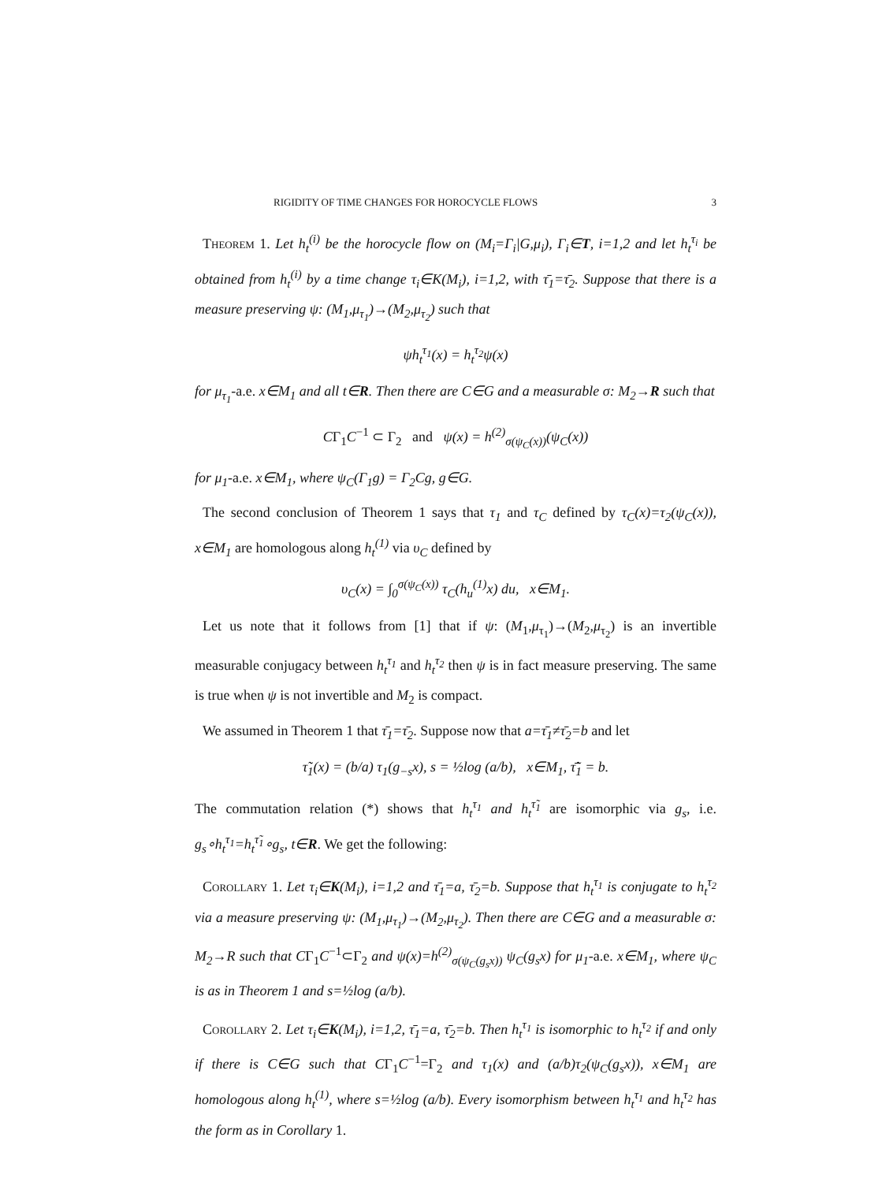RIGIDITY OF TIME CHANGES FOR HOROCYCLE FLOWS 3
Theorem 1. Let h<sub>t</sub><sup>(i)</sup> be the horocycle flow on (M<sub>i</sub>=Γ<sub>i</sub>|G,μ<sub>i</sub>), Γ<sub>i</sub>∈T, i=1,2 and let h<sub>t</sub><sup>τ<sub>i</sub></sup> be obtained from h<sub>t</sub><sup>(i)</sup> by a time change τ<sub>i</sub>∈K(M<sub>i</sub>), i=1,2, with τ̄<sub>1</sub>=τ̄<sub>2</sub>. Suppose that there is a measure preserving ψ: (M<sub>1</sub>,μ<sub>τ<sub>1</sub></sub>)→(M<sub>2</sub>,μ<sub>τ<sub>2</sub></sub>) such that
ψh<sub>t</sub><sup>τ<sub>1</sub></sup>(x) = h<sub>t</sub><sup>τ<sub>2</sub></sup>ψ(x)
for μ<sub>τ<sub>1</sub></sub>-a.e. x∈M<sub>1</sub> and all t∈R. Then there are C∈G and a measurable σ: M<sub>2</sub>→R such that
CΓ<sub>1</sub>C<sup>−1</sup> ⊂ Γ<sub>2</sub> and ψ(x) = h<sup>(2)</sup><sub>σ(ψ<sub>C</sub>(x))</sub>(ψ<sub>C</sub>(x))
for μ<sub>1</sub>-a.e. x∈M<sub>1</sub>, where ψ<sub>C</sub>(Γ<sub>1</sub>g) = Γ<sub>2</sub>Cg, g∈G.
The second conclusion of Theorem 1 says that τ<sub>1</sub> and τ<sub>C</sub> defined by τ<sub>C</sub>(x)=τ<sub>2</sub>(ψ<sub>C</sub>(x)), x∈M<sub>1</sub> are homologous along h<sub>t</sub><sup>(1)</sup> via υ<sub>C</sub> defined by
υ<sub>C</sub>(x) = ∫<sub>0</sub><sup>σ(ψ<sub>C</sub>(x))</sup> τ<sub>C</sub>(h<sub>u</sub><sup>(1)</sup>x) du, x∈M<sub>1</sub>.
Let us note that it follows from [1] that if ψ: (M<sub>1</sub>,μ<sub>τ<sub>1</sub></sub>)→(M<sub>2</sub>,μ<sub>τ<sub>2</sub></sub>) is an invertible measurable conjugacy between h<sub>t</sub><sup>τ<sub>1</sub></sup> and h<sub>t</sub><sup>τ<sub>2</sub></sup> then ψ is in fact measure preserving. The same is true when ψ is not invertible and M<sub>2</sub> is compact.
We assumed in Theorem 1 that τ̄<sub>1</sub>=τ̄<sub>2</sub>. Suppose now that a=τ̄<sub>1</sub>≠τ̄<sub>2</sub>=b and let
τ̃<sub>1</sub>(x) = (b/a) τ<sub>1</sub>(g<sub>−s</sub>x), s = ½log (a/b), x∈M<sub>1</sub>, τ̃̄<sub>1</sub> = b.
The commutation relation (*) shows that h<sub>t</sub><sup>τ<sub>1</sub></sup> and h<sub>t</sub><sup>τ̃<sub>1</sub></sup> are isomorphic via g<sub>s</sub>, i.e. g<sub>s</sub>∘h<sub>t</sub><sup>τ<sub>1</sub></sup>=h<sub>t</sub><sup>τ̃<sub>1</sub></sup>∘g<sub>s</sub>, t∈R. We get the following:
Corollary 1. Let τ<sub>i</sub>∈K(M<sub>i</sub>), i=1,2 and τ̄<sub>1</sub>=a, τ̄<sub>2</sub>=b. Suppose that h<sub>t</sub><sup>τ<sub>1</sub></sup> is conjugate to h<sub>t</sub><sup>τ<sub>2</sub></sup> via a measure preserving ψ: (M<sub>1</sub>,μ<sub>τ<sub>1</sub></sub>)→(M<sub>2</sub>,μ<sub>τ<sub>2</sub></sub>). Then there are C∈G and a measurable σ: M<sub>2</sub>→R such that CΓ<sub>1</sub>C<sup>−1</sup>⊂Γ<sub>2</sub> and ψ(x)=h<sup>(2)</sup><sub>σ(ψ<sub>C</sub>(g<sub>s</sub>x))</sub> ψ<sub>C</sub>(g<sub>s</sub>x) for μ<sub>1</sub>-a.e. x∈M<sub>1</sub>, where ψ<sub>C</sub> is as in Theorem 1 and s=½log (a/b).
Corollary 2. Let τ<sub>i</sub>∈K(M<sub>i</sub>), i=1,2, τ̄<sub>1</sub>=a, τ̄<sub>2</sub>=b. Then h<sub>t</sub><sup>τ<sub>1</sub></sup> is isomorphic to h<sub>t</sub><sup>τ<sub>2</sub></sup> if and only if there is C∈G such that CΓ<sub>1</sub>C<sup>−1</sup>=Γ<sub>2</sub> and τ<sub>1</sub>(x) and (a/b)τ<sub>2</sub>(ψ<sub>C</sub>(g<sub>s</sub>x)), x∈M<sub>1</sub> are homologous along h<sub>t</sub><sup>(1)</sup>, where s=½log (a/b). Every isomorphism between h<sub>t</sub><sup>τ<sub>1</sub></sup> and h<sub>t</sub><sup>τ<sub>2</sub></sup> has the form as in Corollary 1.